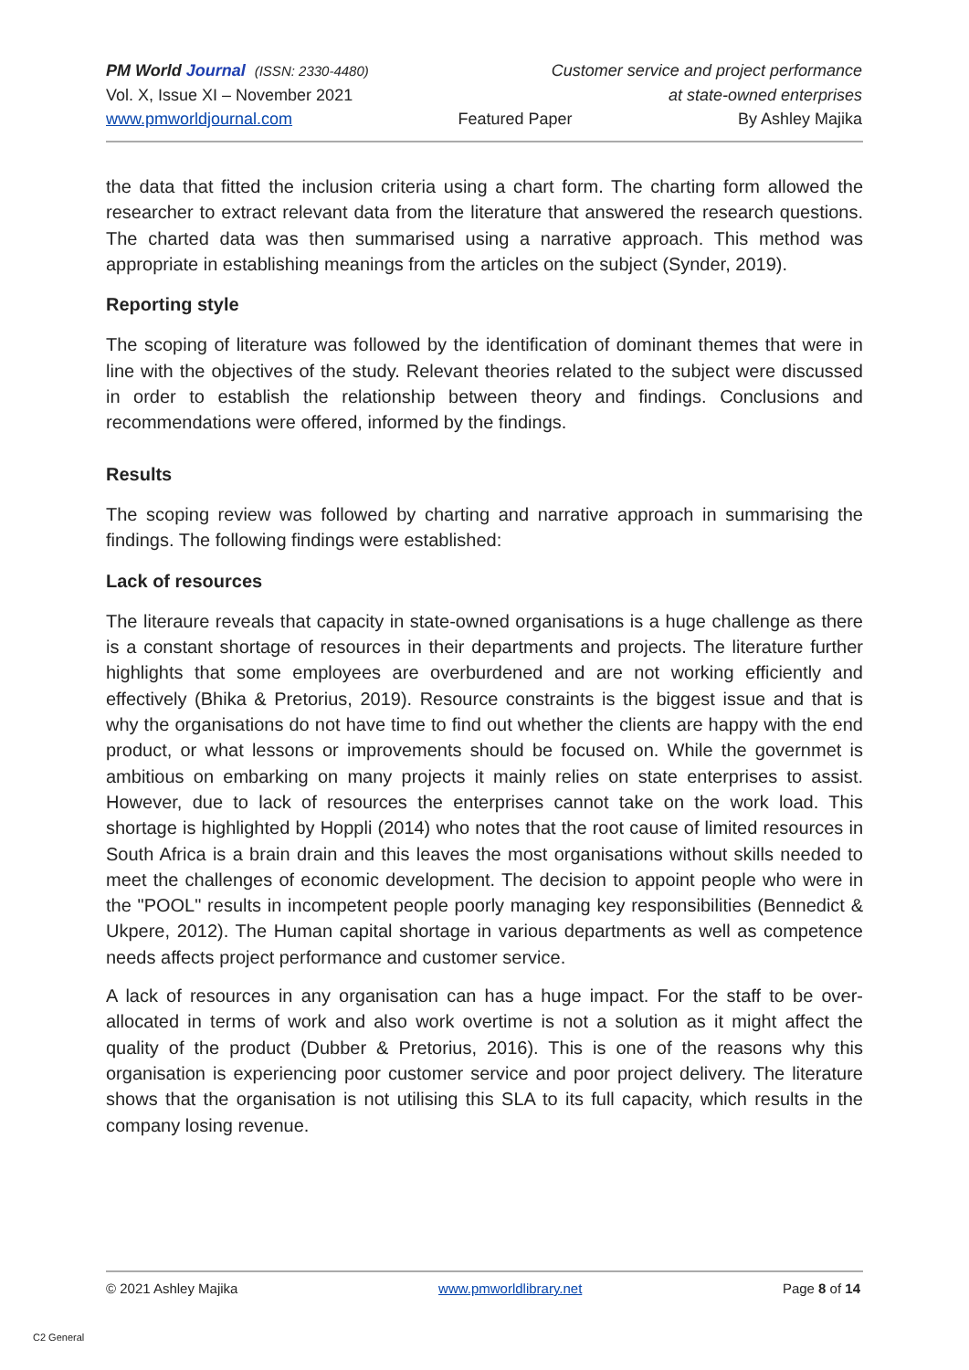PM World Journal (ISSN: 2330-4480) Customer service and project performance
Vol. X, Issue XI – November 2021 at state-owned enterprises
www.pmworldjournal.com Featured Paper By Ashley Majika
the data that fitted the inclusion criteria using a chart form. The charting form allowed the researcher to extract relevant data from the literature that answered the research questions. The charted data was then summarised using a narrative approach. This method was appropriate in establishing meanings from the articles on the subject (Synder, 2019).
Reporting style
The scoping of literature was followed by the identification of dominant themes that were in line with the objectives of the study. Relevant theories related to the subject were discussed in order to establish the relationship between theory and findings. Conclusions and recommendations were offered, informed by the findings.
Results
The scoping review was followed by charting and narrative approach in summarising the findings. The following findings were established:
Lack of resources
The literaure reveals that capacity in state-owned organisations is a huge challenge as there is a constant shortage of resources in their departments and projects. The literature further highlights that some employees are overburdened and are not working efficiently and effectively (Bhika & Pretorius, 2019). Resource constraints is the biggest issue and that is why the organisations do not have time to find out whether the clients are happy with the end product, or what lessons or improvements should be focused on. While the governmet is ambitious on embarking on many projects it mainly relies on state enterprises to assist. However, due to lack of resources the enterprises cannot take on the work load. This shortage is highlighted by Hoppli (2014) who notes that the root cause of limited resources in South Africa is a brain drain and this leaves the most organisations without skills needed to meet the challenges of economic development. The decision to appoint people who were in the "POOL" results in incompetent people poorly managing key responsibilities (Bennedict & Ukpere, 2012). The Human capital shortage in various departments as well as competence needs affects project performance and customer service.
A lack of resources in any organisation can has a huge impact. For the staff to be over-allocated in terms of work and also work overtime is not a solution as it might affect the quality of the product (Dubber & Pretorius, 2016). This is one of the reasons why this organisation is experiencing poor customer service and poor project delivery. The literature shows that the organisation is not utilising this SLA to its full capacity, which results in the company losing revenue.
© 2021 Ashley Majika www.pmworldlibrary.net Page 8 of 14
C2 General